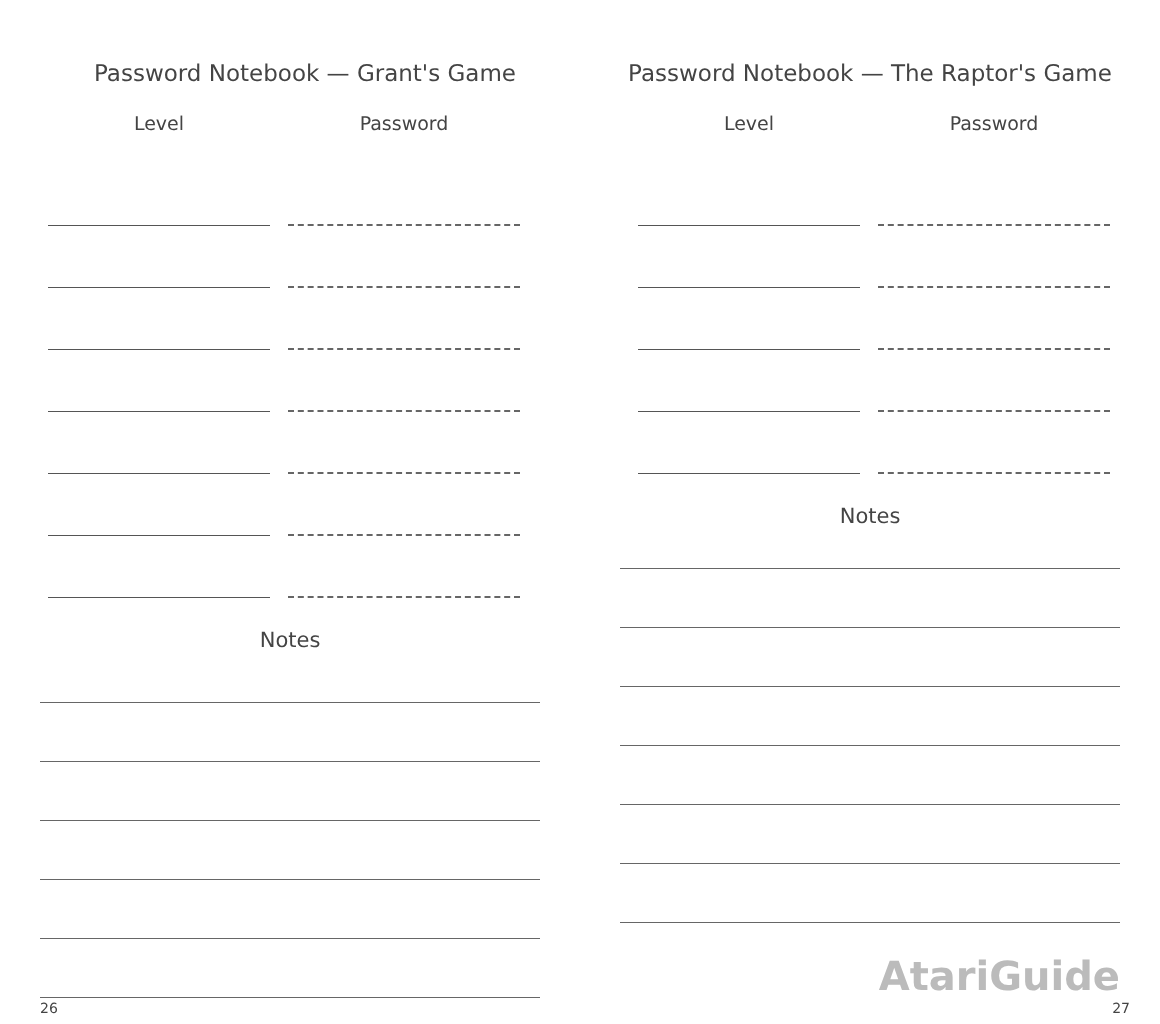Password Notebook — Grant's Game
| Level | Password |
| --- | --- |
Notes
26
Password Notebook — The Raptor's Game
| Level | Password |
| --- | --- |
Notes
AtariGuide
27